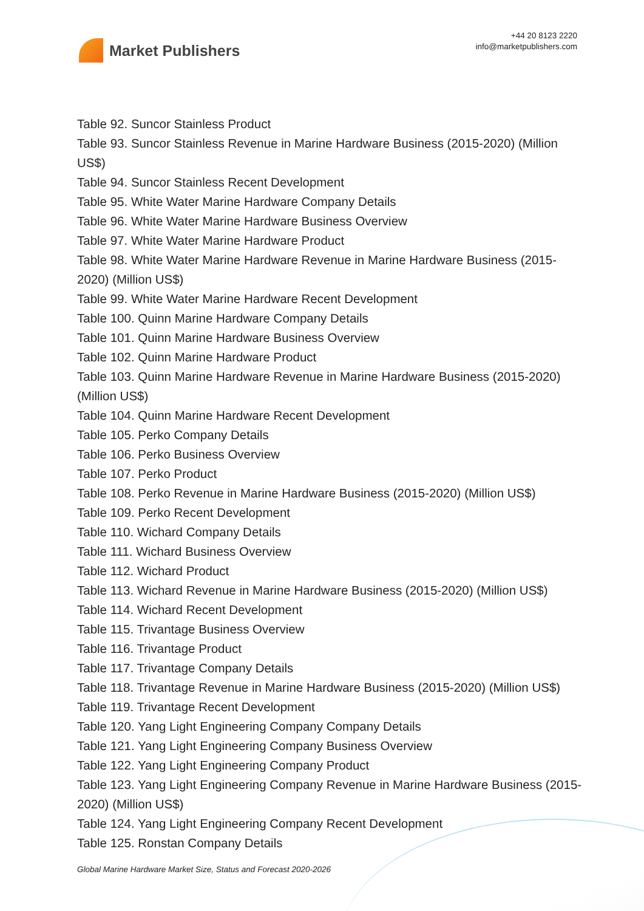Market Publishers
+44 20 8123 2220
info@marketpublishers.com
Table 92. Suncor Stainless Product
Table 93. Suncor Stainless Revenue in Marine Hardware Business (2015-2020) (Million US$)
Table 94. Suncor Stainless Recent Development
Table 95. White Water Marine Hardware Company Details
Table 96. White Water Marine Hardware Business Overview
Table 97. White Water Marine Hardware Product
Table 98. White Water Marine Hardware Revenue in Marine Hardware Business (2015-2020) (Million US$)
Table 99. White Water Marine Hardware Recent Development
Table 100. Quinn Marine Hardware Company Details
Table 101. Quinn Marine Hardware Business Overview
Table 102. Quinn Marine Hardware Product
Table 103. Quinn Marine Hardware Revenue in Marine Hardware Business (2015-2020) (Million US$)
Table 104. Quinn Marine Hardware Recent Development
Table 105. Perko Company Details
Table 106. Perko Business Overview
Table 107. Perko Product
Table 108. Perko Revenue in Marine Hardware Business (2015-2020) (Million US$)
Table 109. Perko Recent Development
Table 110. Wichard Company Details
Table 111. Wichard Business Overview
Table 112. Wichard Product
Table 113. Wichard Revenue in Marine Hardware Business (2015-2020) (Million US$)
Table 114. Wichard Recent Development
Table 115. Trivantage Business Overview
Table 116. Trivantage Product
Table 117. Trivantage Company Details
Table 118. Trivantage Revenue in Marine Hardware Business (2015-2020) (Million US$)
Table 119. Trivantage Recent Development
Table 120. Yang Light Engineering Company Company Details
Table 121. Yang Light Engineering Company Business Overview
Table 122. Yang Light Engineering Company Product
Table 123. Yang Light Engineering Company Revenue in Marine Hardware Business (2015-2020) (Million US$)
Table 124. Yang Light Engineering Company Recent Development
Table 125. Ronstan Company Details
Global Marine Hardware Market Size, Status and Forecast 2020-2026